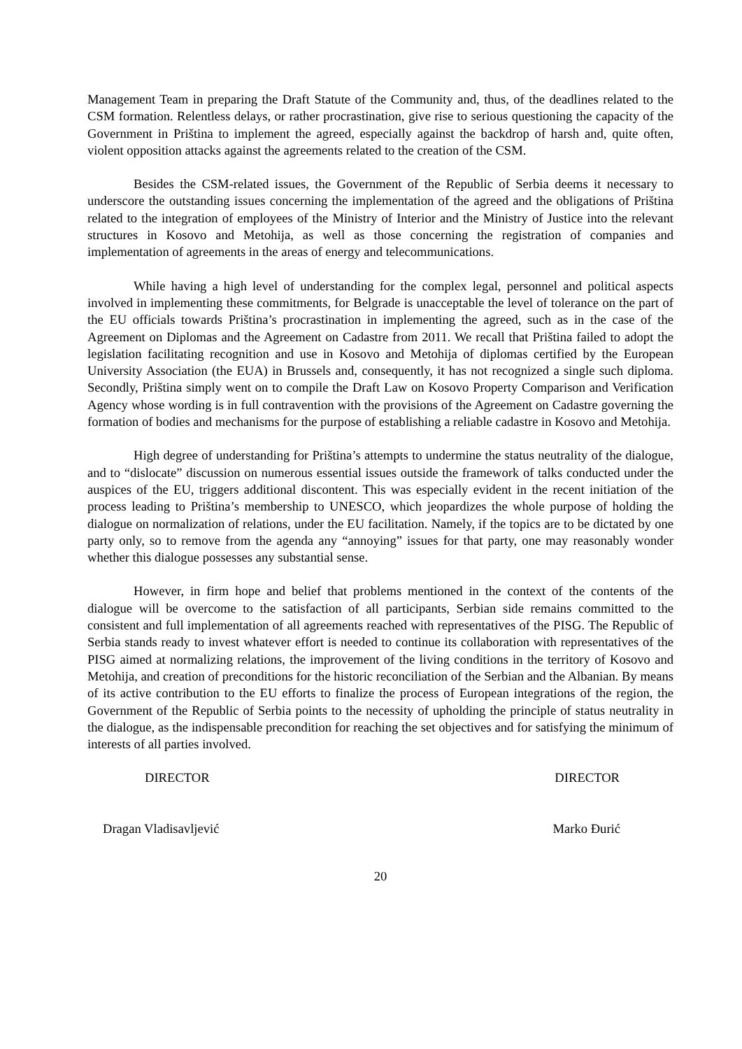Management Team in preparing the Draft Statute of the Community and, thus, of the deadlines related to the CSM formation. Relentless delays, or rather procrastination, give rise to serious questioning the capacity of the Government in Priština to implement the agreed, especially against the backdrop of harsh and, quite often, violent opposition attacks against the agreements related to the creation of the CSM.
Besides the CSM-related issues, the Government of the Republic of Serbia deems it necessary to underscore the outstanding issues concerning the implementation of the agreed and the obligations of Priština related to the integration of employees of the Ministry of Interior and the Ministry of Justice into the relevant structures in Kosovo and Metohija, as well as those concerning the registration of companies and implementation of agreements in the areas of energy and telecommunications.
While having a high level of understanding for the complex legal, personnel and political aspects involved in implementing these commitments, for Belgrade is unacceptable the level of tolerance on the part of the EU officials towards Priština’s procrastination in implementing the agreed, such as in the case of the Agreement on Diplomas and the Agreement on Cadastre from 2011. We recall that Priština failed to adopt the legislation facilitating recognition and use in Kosovo and Metohija of diplomas certified by the European University Association (the EUA) in Brussels and, consequently, it has not recognized a single such diploma. Secondly, Priština simply went on to compile the Draft Law on Kosovo Property Comparison and Verification Agency whose wording is in full contravention with the provisions of the Agreement on Cadastre governing the formation of bodies and mechanisms for the purpose of establishing a reliable cadastre in Kosovo and Metohija.
High degree of understanding for Priština’s attempts to undermine the status neutrality of the dialogue, and to “dislocate” discussion on numerous essential issues outside the framework of talks conducted under the auspices of the EU, triggers additional discontent. This was especially evident in the recent initiation of the process leading to Priština’s membership to UNESCO, which jeopardizes the whole purpose of holding the dialogue on normalization of relations, under the EU facilitation. Namely, if the topics are to be dictated by one party only, so to remove from the agenda any “annoying” issues for that party, one may reasonably wonder whether this dialogue possesses any substantial sense.
However, in firm hope and belief that problems mentioned in the context of the contents of the dialogue will be overcome to the satisfaction of all participants, Serbian side remains committed to the consistent and full implementation of all agreements reached with representatives of the PISG. The Republic of Serbia stands ready to invest whatever effort is needed to continue its collaboration with representatives of the PISG aimed at normalizing relations, the improvement of the living conditions in the territory of Kosovo and Metohija, and creation of preconditions for the historic reconciliation of the Serbian and the Albanian. By means of its active contribution to the EU efforts to finalize the process of European integrations of the region, the Government of the Republic of Serbia points to the necessity of upholding the principle of status neutrality in the dialogue, as the indispensable precondition for reaching the set objectives and for satisfying the minimum of interests of all parties involved.
DIRECTOR DIRECTOR
Dragan Vladisavljević Marko Đurić
20